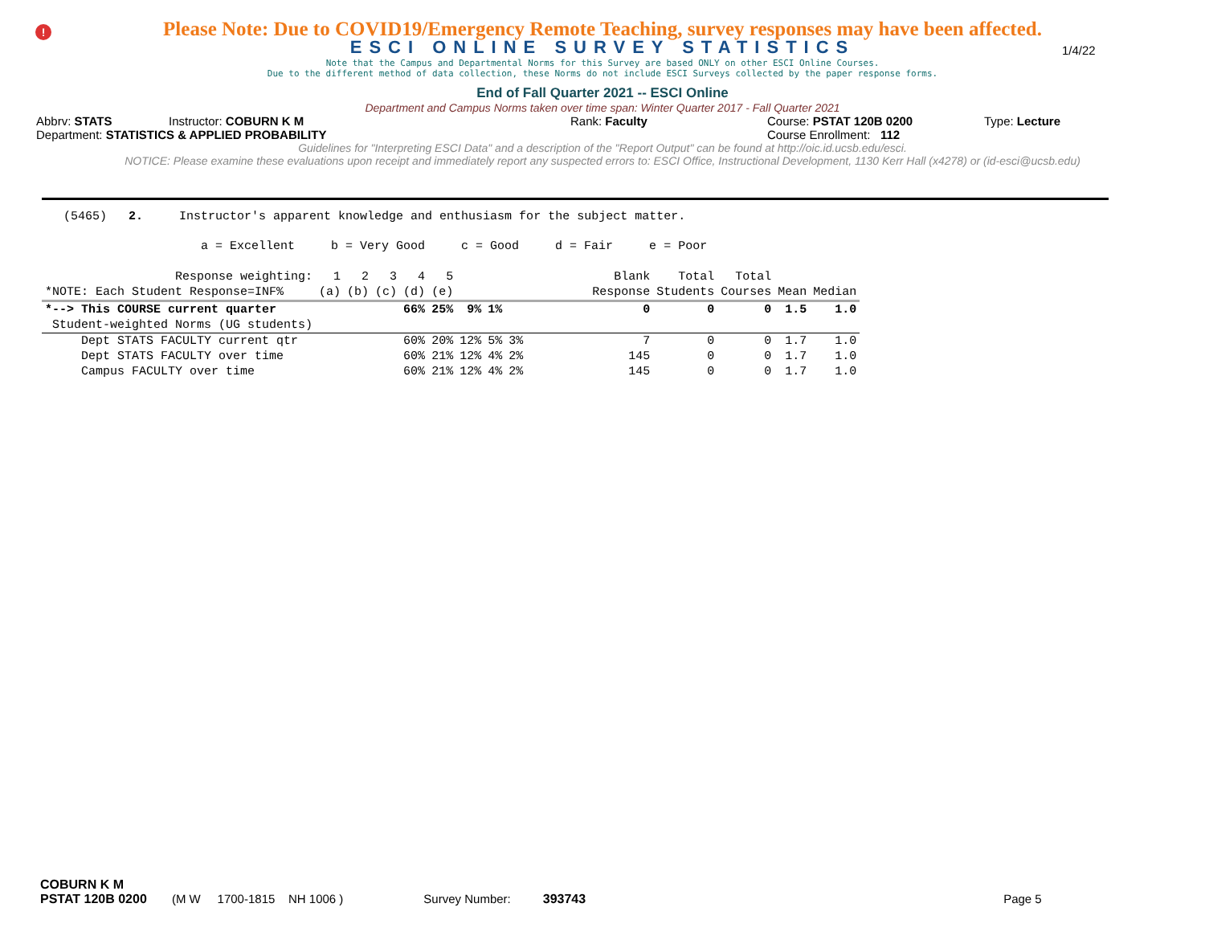!
Please Note: Due to COVID19/Emergency Remote Teaching, survey responses may have been affected.
ESCI ONLINE SURVEY STATISTICS
1/4/22
Note that the Campus and Departmental Norms for this Survey are based ONLY on other ESCI Online Courses.
Due to the different method of data collection, these Norms do not include ESCI Surveys collected by the paper response forms.
End of Fall Quarter 2021 -- ESCI Online
Department and Campus Norms taken over time span: Winter Quarter 2017 - Fall Quarter 2021
Abbrv: STATS Instructor: COBURN K M Rank: Faculty Course: PSTAT 120B 0200 Type: Lecture
Department: STATISTICS & APPLIED PROBABILITY Course Enrollment: 112
Guidelines for "Interpreting ESCI Data" and a description of the "Report Output" can be found at http://oic.id.ucsb.edu/esci.
NOTICE: Please examine these evaluations upon receipt and immediately report any suspected errors to: ESCI Office, Instructional Development, 1130 Kerr Hall (x4278) or (id-esci@ucsb.edu)
(5465) 2. Instructor's apparent knowledge and enthusiasm for the subject matter.
a = Excellent b = Very Good c = Good d = Fair e = Poor
| Response weighting: | 1 | 2 | 3 | 4 | 5 | | | | Blank | Total | Total | | |
| --- | --- | --- | --- | --- | --- | --- | --- | --- | --- | --- | --- | --- | --- |
| *NOTE: Each Student Response=INF% | (a) | (b) | (c) | (d) | (e) | | | | Response | Students | Courses | Mean | Median |
| *--> This COURSE current quarter | | | | 66% | 25% | 9% | 1% | | 0 | 0 | 0 | 1.5 | 1.0 |
| Student-weighted Norms (UG students) | | | | | | | | | | | | | |
| Dept STATS FACULTY current qtr | | | | 60% | 20% | 12% | 5% | 3% | 7 | 0 | 0 | 1.7 | 1.0 |
| Dept STATS FACULTY over time | | | | 60% | 21% | 12% | 4% | 2% | 145 | 0 | 0 | 1.7 | 1.0 |
| Campus FACULTY over time | | | | 60% | 21% | 12% | 4% | 2% | 145 | 0 | 0 | 1.7 | 1.0 |
COBURN K M
PSTAT 120B 0200 (M W 1700-1815 NH 1006 ) Survey Number: 393743 Page 5